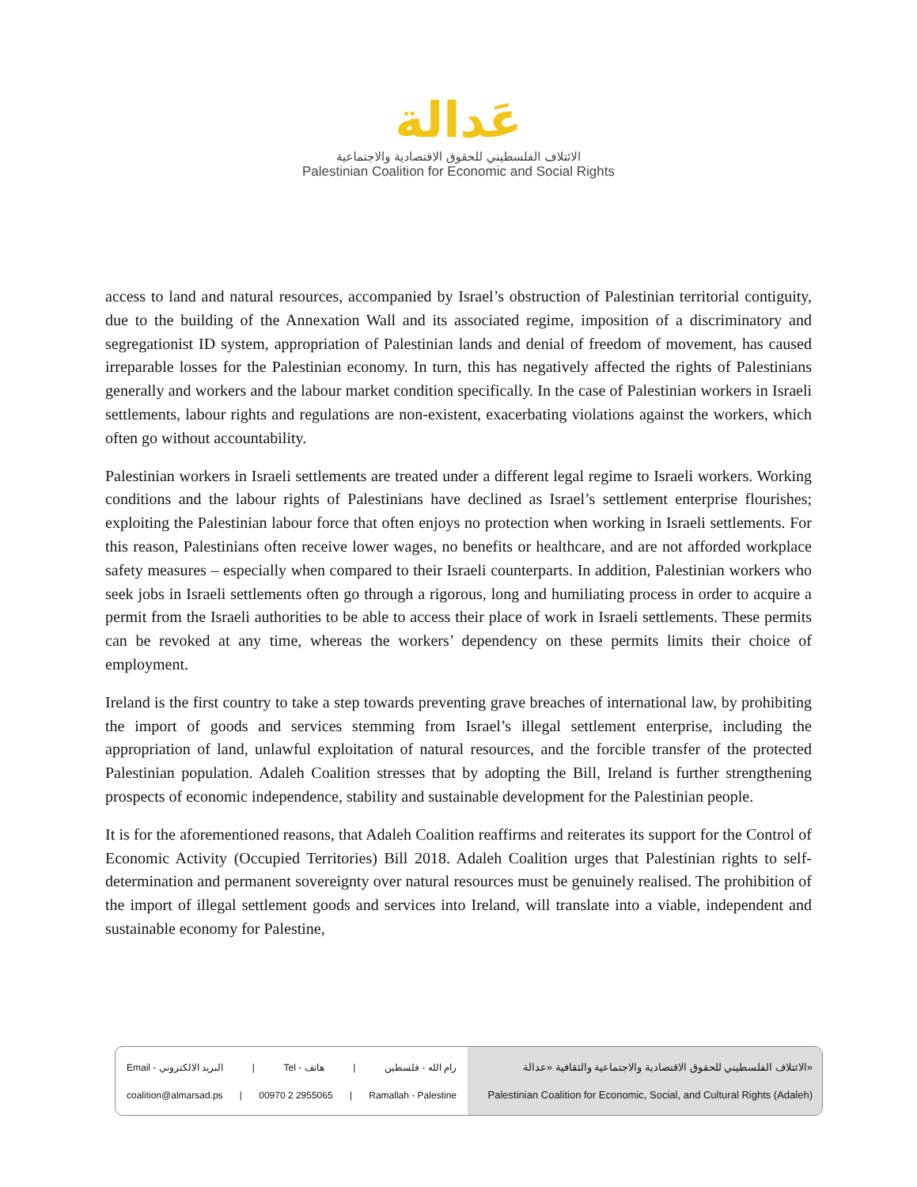عَدالة
الائتلاف الفلسطيني للحقوق الاقتصادية والاجتماعية
Palestinian Coalition for Economic and Social Rights
access to land and natural resources, accompanied by Israel’s obstruction of Palestinian territorial contiguity, due to the building of the Annexation Wall and its associated regime, imposition of a discriminatory and segregationist ID system, appropriation of Palestinian lands and denial of freedom of movement, has caused irreparable losses for the Palestinian economy. In turn, this has negatively affected the rights of Palestinians generally and workers and the labour market condition specifically. In the case of Palestinian workers in Israeli settlements, labour rights and regulations are non-existent, exacerbating violations against the workers, which often go without accountability.
Palestinian workers in Israeli settlements are treated under a different legal regime to Israeli workers. Working conditions and the labour rights of Palestinians have declined as Israel’s settlement enterprise flourishes; exploiting the Palestinian labour force that often enjoys no protection when working in Israeli settlements. For this reason, Palestinians often receive lower wages, no benefits or healthcare, and are not afforded workplace safety measures – especially when compared to their Israeli counterparts. In addition, Palestinian workers who seek jobs in Israeli settlements often go through a rigorous, long and humiliating process in order to acquire a permit from the Israeli authorities to be able to access their place of work in Israeli settlements. These permits can be revoked at any time, whereas the workers’ dependency on these permits limits their choice of employment.
Ireland is the first country to take a step towards preventing grave breaches of international law, by prohibiting the import of goods and services stemming from Israel’s illegal settlement enterprise, including the appropriation of land, unlawful exploitation of natural resources, and the forcible transfer of the protected Palestinian population. Adaleh Coalition stresses that by adopting the Bill, Ireland is further strengthening prospects of economic independence, stability and sustainable development for the Palestinian people.
It is for the aforementioned reasons, that Adaleh Coalition reaffirms and reiterates its support for the Control of Economic Activity (Occupied Territories) Bill 2018. Adaleh Coalition urges that Palestinian rights to self-determination and permanent sovereignty over natural resources must be genuinely realised. The prohibition of the import of illegal settlement goods and services into Ireland, will translate into a viable, independent and sustainable economy for Palestine,
Email - البريد الالكتروني | Tel - هاتف | رام الله - فلسطين
coalition@almarsad.ps | 00970 2 2955065 | Ramallah - Palestine
الائتلاف الفلسطيني للحقوق الاقتصادية والاجتماعية والثقافية «عدالة»
Palestinian Coalition for Economic, Social, and Cultural Rights (Adaleh)